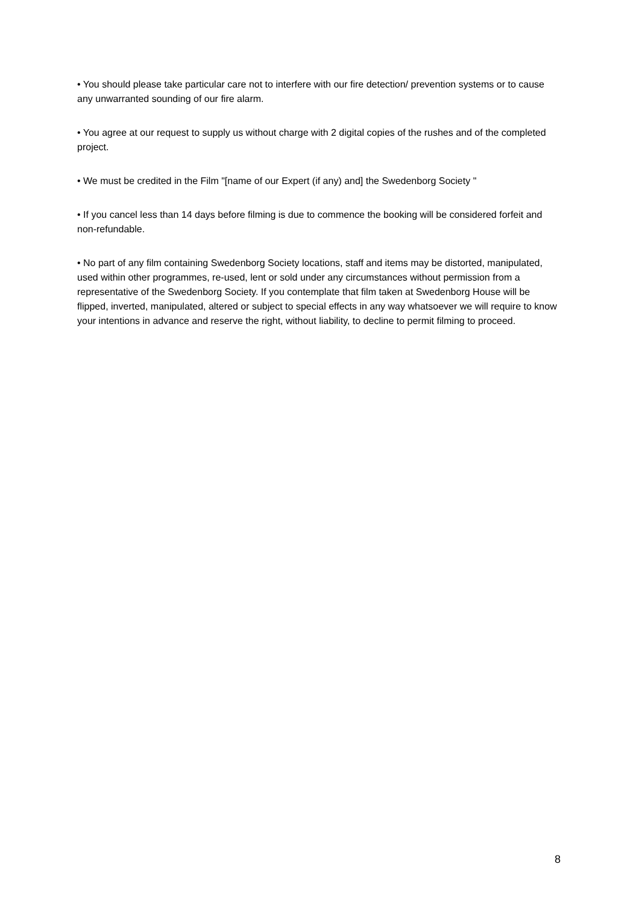• You should please take particular care not to interfere with our fire detection/ prevention systems or to cause any unwarranted sounding of our fire alarm.
• You agree at our request to supply us without charge with 2 digital copies of the rushes and of the completed project.
• We must be credited in the Film "[name of our Expert (if any) and] the Swedenborg Society "
• If you cancel less than 14 days before filming is due to commence the booking will be considered forfeit and non-refundable.
• No part of any film containing Swedenborg Society locations, staff and items may be distorted, manipulated, used within other programmes, re-used, lent or sold under any circumstances without permission from a representative of the Swedenborg Society. If you contemplate that film taken at Swedenborg House will be flipped, inverted, manipulated, altered or subject to special effects in any way whatsoever we will require to know your intentions in advance and reserve the right, without liability, to decline to permit filming to proceed.
8